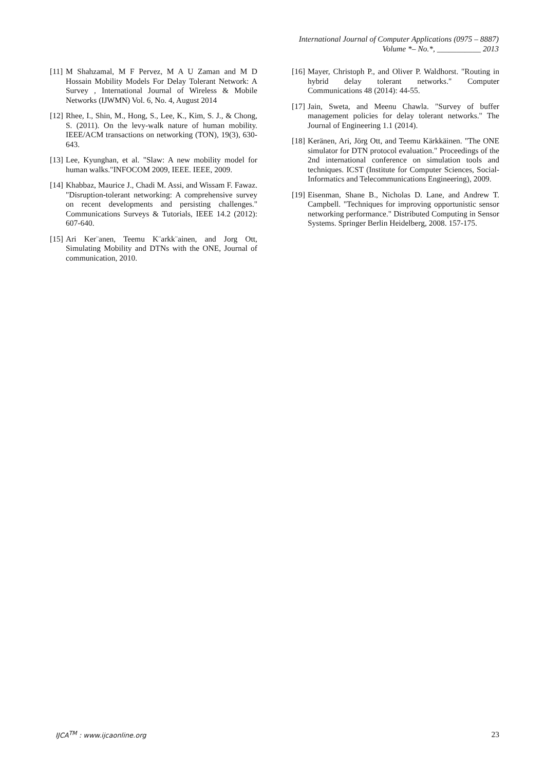International Journal of Computer Applications (0975 – 8887)
Volume *– No.*, ___________ 2013
[11] M Shahzamal, M F Pervez, M A U Zaman and M D Hossain Mobility Models For Delay Tolerant Network: A Survey , International Journal of Wireless & Mobile Networks (IJWMN) Vol. 6, No. 4, August 2014
[12] Rhee, I., Shin, M., Hong, S., Lee, K., Kim, S. J., & Chong, S. (2011). On the levy-walk nature of human mobility. IEEE/ACM transactions on networking (TON), 19(3), 630-643.
[13] Lee, Kyunghan, et al. "Slaw: A new mobility model for human walks."INFOCOM 2009, IEEE. IEEE, 2009.
[14] Khabbaz, Maurice J., Chadi M. Assi, and Wissam F. Fawaz. "Disruption-tolerant networking: A comprehensive survey on recent developments and persisting challenges." Communications Surveys & Tutorials, IEEE 14.2 (2012): 607-640.
[15] Ari Ker¨anen, Teemu K¨arkk¨ainen, and Jorg Ott, Simulating Mobility and DTNs with the ONE, Journal of communication, 2010.
[16] Mayer, Christoph P., and Oliver P. Waldhorst. "Routing in hybrid delay tolerant networks." Computer Communications 48 (2014): 44-55.
[17] Jain, Sweta, and Meenu Chawla. "Survey of buffer management policies for delay tolerant networks." The Journal of Engineering 1.1 (2014).
[18] Keränen, Ari, Jörg Ott, and Teemu Kärkkäinen. "The ONE simulator for DTN protocol evaluation." Proceedings of the 2nd international conference on simulation tools and techniques. ICST (Institute for Computer Sciences, Social-Informatics and Telecommunications Engineering), 2009.
[19] Eisenman, Shane B., Nicholas D. Lane, and Andrew T. Campbell. "Techniques for improving opportunistic sensor networking performance." Distributed Computing in Sensor Systems. Springer Berlin Heidelberg, 2008. 157-175.
IJCA<sup>TM</sup> : www.ijcaonline.org 23